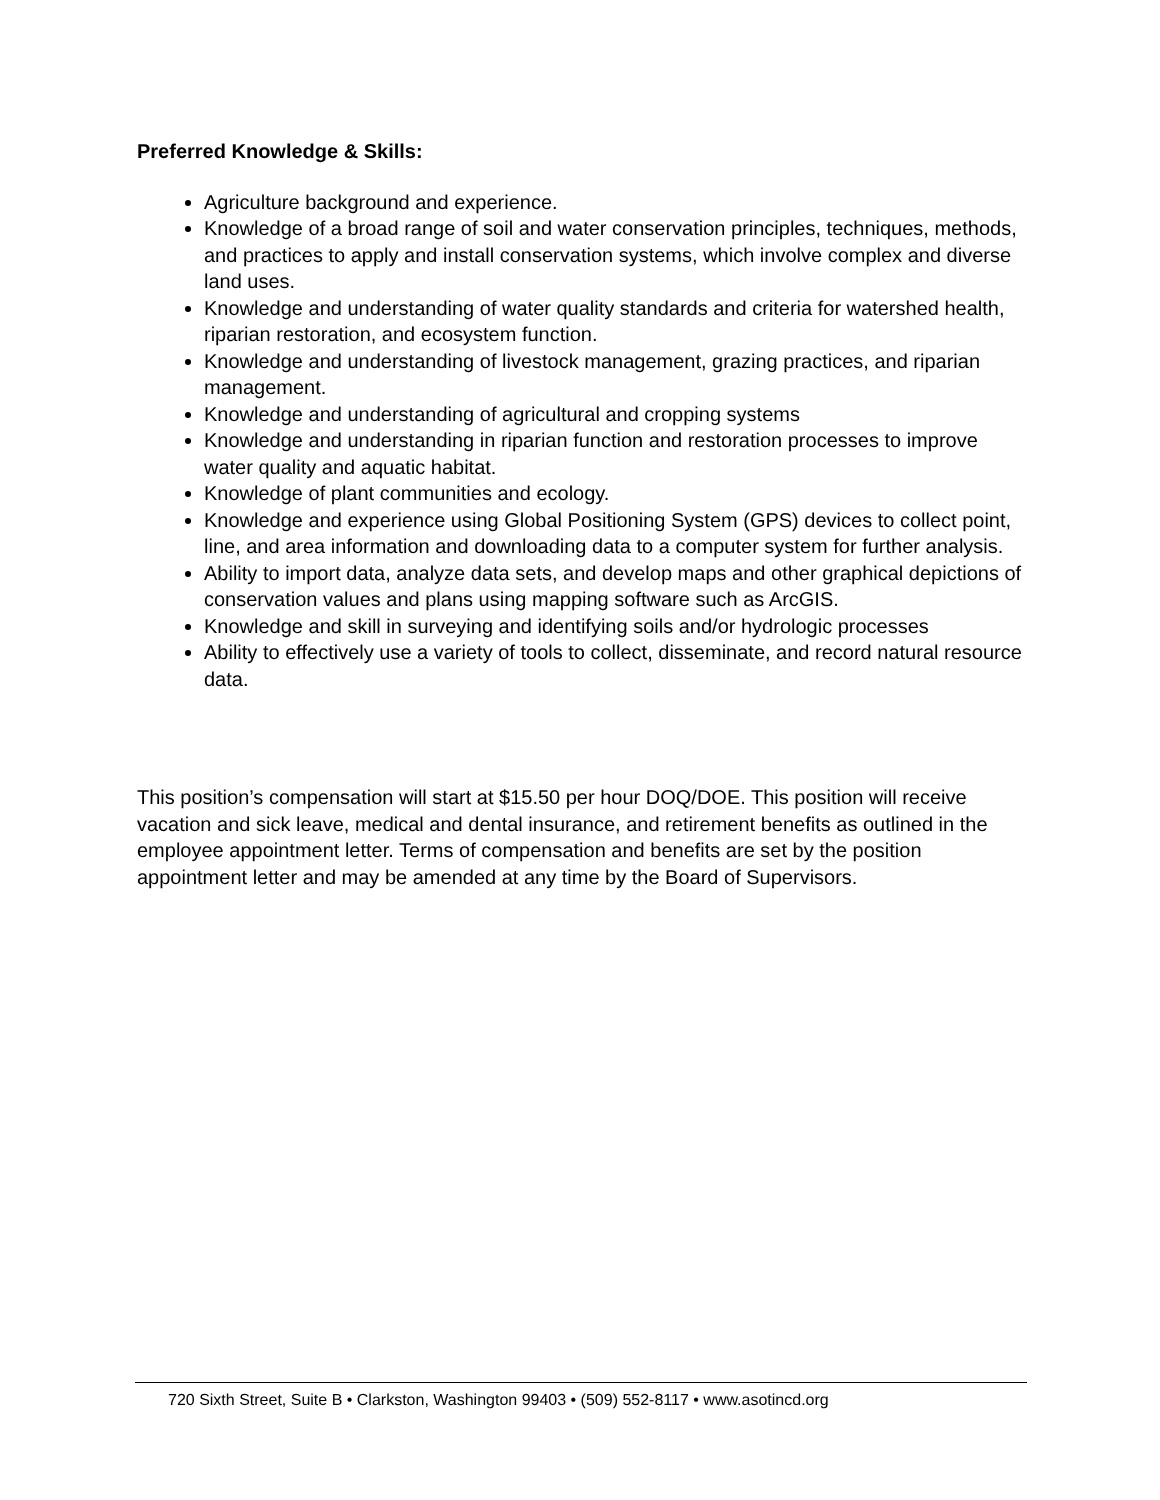Preferred Knowledge & Skills:
Agriculture background and experience.
Knowledge of a broad range of soil and water conservation principles, techniques, methods, and practices to apply and install conservation systems, which involve complex and diverse land uses.
Knowledge and understanding of water quality standards and criteria for watershed health, riparian restoration, and ecosystem function.
Knowledge and understanding of livestock management, grazing practices, and riparian management.
Knowledge and understanding of agricultural and cropping systems
Knowledge and understanding in riparian function and restoration processes to improve water quality and aquatic habitat.
Knowledge of plant communities and ecology.
Knowledge and experience using Global Positioning System (GPS) devices to collect point, line, and area information and downloading data to a computer system for further analysis.
Ability to import data, analyze data sets, and develop maps and other graphical depictions of conservation values and plans using mapping software such as ArcGIS.
Knowledge and skill in surveying and identifying soils and/or hydrologic processes
Ability to effectively use a variety of tools to collect, disseminate, and record natural resource data.
This position’s compensation will start at $15.50 per hour DOQ/DOE. This position will receive vacation and sick leave, medical and dental insurance, and retirement benefits as outlined in the employee appointment letter. Terms of compensation and benefits are set by the position appointment letter and may be amended at any time by the Board of Supervisors.
720 Sixth Street, Suite B • Clarkston, Washington 99403 • (509) 552-8117 • www.asotincd.org